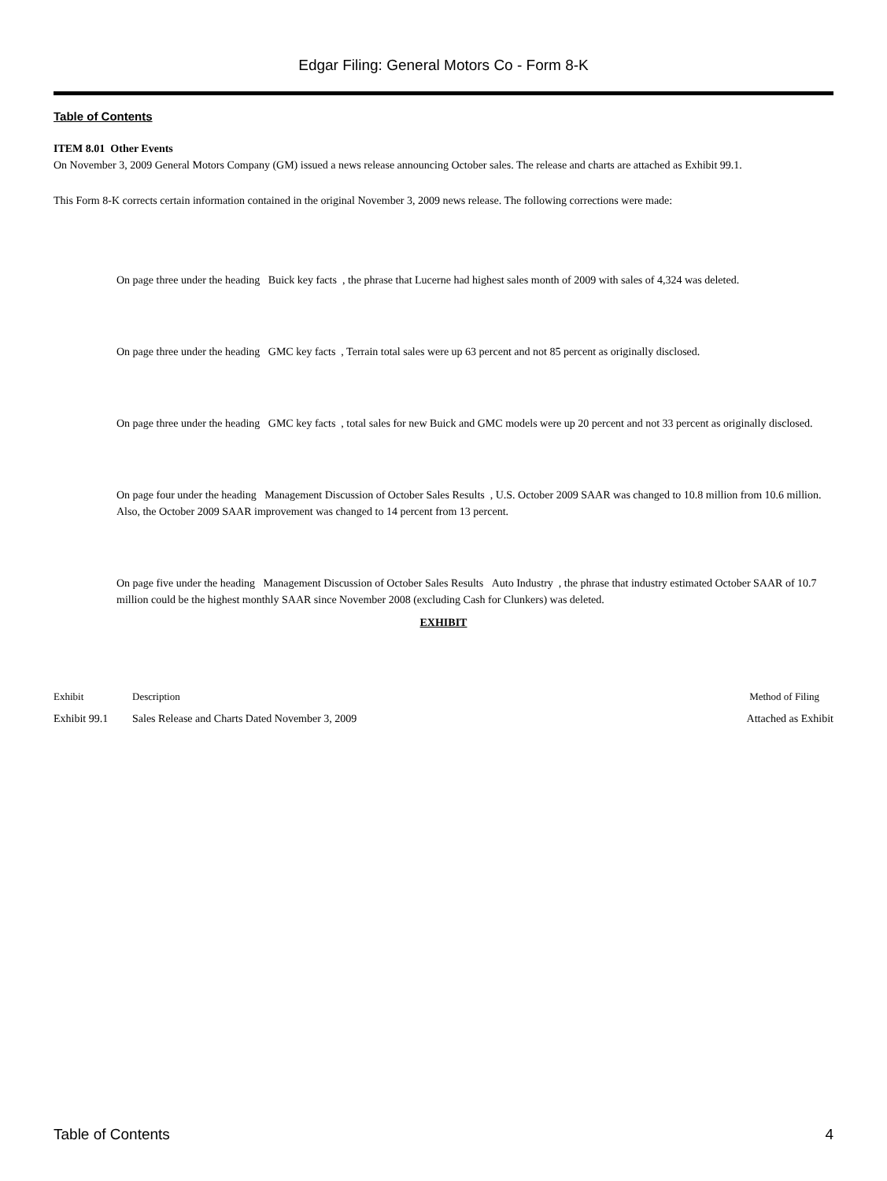Edgar Filing: General Motors Co - Form 8-K
Table of Contents
ITEM 8.01 Other Events
On November 3, 2009 General Motors Company (GM) issued a news release announcing October sales. The release and charts are attached as Exhibit 99.1.
This Form 8-K corrects certain information contained in the original November 3, 2009 news release. The following corrections were made:
On page three under the heading Buick key facts , the phrase that Lucerne had highest sales month of 2009 with sales of 4,324 was deleted.
On page three under the heading GMC key facts , Terrain total sales were up 63 percent and not 85 percent as originally disclosed.
On page three under the heading GMC key facts , total sales for new Buick and GMC models were up 20 percent and not 33 percent as originally disclosed.
On page four under the heading Management Discussion of October Sales Results , U.S. October 2009 SAAR was changed to 10.8 million from 10.6 million. Also, the October 2009 SAAR improvement was changed to 14 percent from 13 percent.
On page five under the heading Management Discussion of October Sales Results Auto Industry , the phrase that industry estimated October SAAR of 10.7 million could be the highest monthly SAAR since November 2008 (excluding Cash for Clunkers) was deleted.
EXHIBIT
| Exhibit | Description | Method of Filing |
| --- | --- | --- |
| Exhibit 99.1 | Sales Release and Charts Dated November 3, 2009 | Attached as Exhibit |
Table of Contents 4